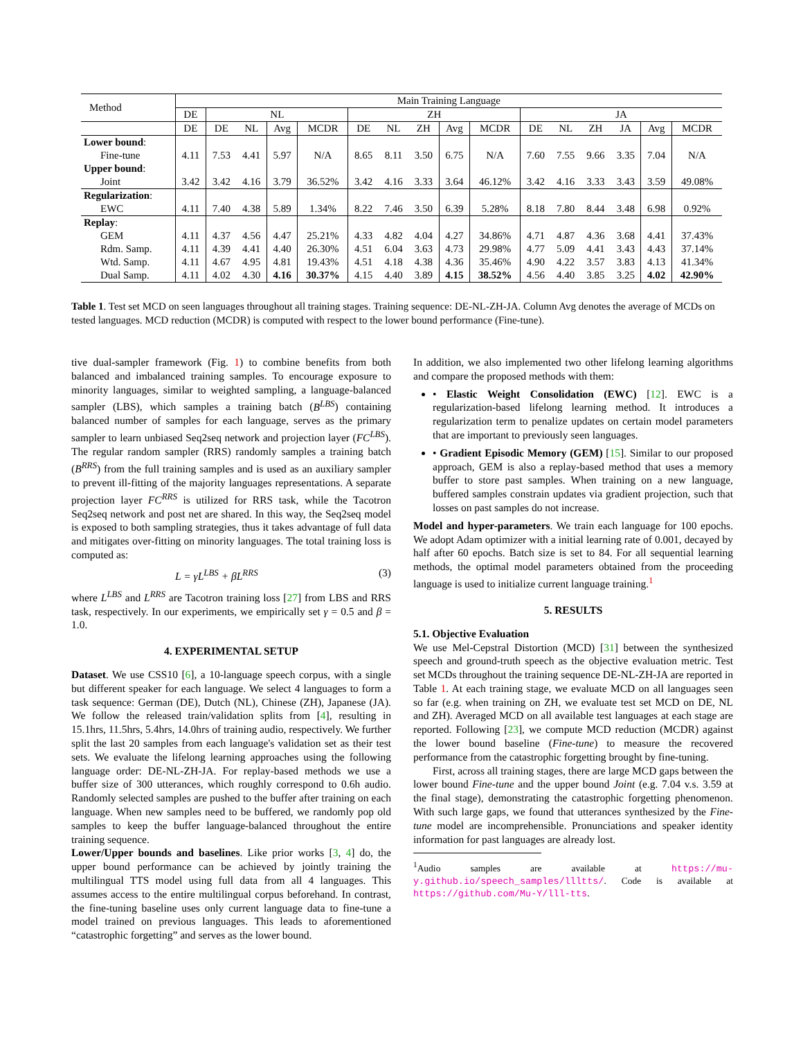| Method | Main Training Language | | | | | | | | | | | | | | | |
| --- | --- | --- | --- | --- | --- | --- | --- | --- | --- | --- | --- | --- | --- | --- | --- | --- |
| | DE | NL | | | | ZH | | | | | JA | | | | | |
| | DE | DE | NL | Avg | MCDR | DE | NL | ZH | Avg | MCDR | DE | NL | ZH | JA | Avg | MCDR |
| Lower bound : | | | | | | | | | | | | | | | | |
| Fine-tune | 4.11 | 7.53 | 4.41 | 5.97 | N/A | 8.65 | 8.11 | 3.50 | 6.75 | N/A | 7.60 | 7.55 | 9.66 | 3.35 | 7.04 | N/A |
| Upper bound : | | | | | | | | | | | | | | | | |
| Joint | 3.42 | 3.42 | 4.16 | 3.79 | 36.52% | 3.42 | 4.16 | 3.33 | 3.64 | 46.12% | 3.42 | 4.16 | 3.33 | 3.43 | 3.59 | 49.08% |
| Regularization : | | | | | | | | | | | | | | | | |
| EWC | 4.11 | 7.40 | 4.38 | 5.89 | 1.34% | 8.22 | 7.46 | 3.50 | 6.39 | 5.28% | 8.18 | 7.80 | 8.44 | 3.48 | 6.98 | 0.92% |
| Replay : | | | | | | | | | | | | | | | | |
| GEM | 4.11 | 4.37 | 4.56 | 4.47 | 25.21% | 4.33 | 4.82 | 4.04 | 4.27 | 34.86% | 4.71 | 4.87 | 4.36 | 3.68 | 4.41 | 37.43% |
| Rdm. Samp. | 4.11 | 4.39 | 4.41 | 4.40 | 26.30% | 4.51 | 6.04 | 3.63 | 4.73 | 29.98% | 4.77 | 5.09 | 4.41 | 3.43 | 4.43 | 37.14% |
| Wtd. Samp. | 4.11 | 4.67 | 4.95 | 4.81 | 19.43% | 4.51 | 4.18 | 4.38 | 4.36 | 35.46% | 4.90 | 4.22 | 3.57 | 3.83 | 4.13 | 41.34% |
| Dual Samp. | 4.11 | 4.02 | 4.30 | 4.16 | 30.37% | 4.15 | 4.40 | 3.89 | 4.15 | 38.52% | 4.56 | 4.40 | 3.85 | 3.25 | 4.02 | 42.90% |
Table 1. Test set MCD on seen languages throughout all training stages. Training sequence: DE-NL-ZH-JA. Column Avg denotes the average of MCDs on tested languages. MCD reduction (MCDR) is computed with respect to the lower bound performance (Fine-tune).
tive dual-sampler framework (Fig. 1) to combine benefits from both balanced and imbalanced training samples. To encourage exposure to minority languages, similar to weighted sampling, a language-balanced sampler (LBS), which samples a training batch (B<sup>LBS</sup>) containing balanced number of samples for each language, serves as the primary sampler to learn unbiased Seq2seq network and projection layer (FC<sup>LBS</sup>). The regular random sampler (RRS) randomly samples a training batch (B<sup>RRS</sup>) from the full training samples and is used as an auxiliary sampler to prevent ill-fitting of the majority languages representations. A separate projection layer FC<sup>RRS</sup> is utilized for RRS task, while the Tacotron Seq2seq network and post net are shared. In this way, the Seq2seq model is exposed to both sampling strategies, thus it takes advantage of full data and mitigates over-fitting on minority languages. The total training loss is computed as:
L = γL<sup>LBS</sup> + βL<sup>RRS</sup> (3)
where L<sup>LBS</sup> and L<sup>RRS</sup> are Tacotron training loss [27] from LBS and RRS task, respectively. In our experiments, we empirically set γ = 0.5 and β = 1.0.
4. EXPERIMENTAL SETUP
Dataset. We use CSS10 [6], a 10-language speech corpus, with a single but different speaker for each language. We select 4 languages to form a task sequence: German (DE), Dutch (NL), Chinese (ZH), Japanese (JA). We follow the released train/validation splits from [4], resulting in 15.1hrs, 11.5hrs, 5.4hrs, 14.0hrs of training audio, respectively. We further split the last 20 samples from each language's validation set as their test sets. We evaluate the lifelong learning approaches using the following language order: DE-NL-ZH-JA. For replay-based methods we use a buffer size of 300 utterances, which roughly correspond to 0.6h audio. Randomly selected samples are pushed to the buffer after training on each language. When new samples need to be buffered, we randomly pop old samples to keep the buffer language-balanced throughout the entire training sequence.
Lower/Upper bounds and baselines. Like prior works [3, 4] do, the upper bound performance can be achieved by jointly training the multilingual TTS model using full data from all 4 languages. This assumes access to the entire multilingual corpus beforehand. In contrast, the fine-tuning baseline uses only current language data to fine-tune a model trained on previous languages. This leads to aforementioned “catastrophic forgetting” and serves as the lower bound.
In addition, we also implemented two other lifelong learning algorithms and compare the proposed methods with them:
• Elastic Weight Consolidation (EWC) [12]. EWC is a regularization-based lifelong learning method. It introduces a regularization term to penalize updates on certain model parameters that are important to previously seen languages.
• Gradient Episodic Memory (GEM) [15]. Similar to our proposed approach, GEM is also a replay-based method that uses a memory buffer to store past samples. When training on a new language, buffered samples constrain updates via gradient projection, such that losses on past samples do not increase.
Model and hyper-parameters. We train each language for 100 epochs. We adopt Adam optimizer with a initial learning rate of 0.001, decayed by half after 60 epochs. Batch size is set to 84. For all sequential learning methods, the optimal model parameters obtained from the proceeding language is used to initialize current language training.<sup>1</sup>
5. RESULTS
5.1. Objective Evaluation
We use Mel-Cepstral Distortion (MCD) [31] between the synthesized speech and ground-truth speech as the objective evaluation metric. Test set MCDs throughout the training sequence DE-NL-ZH-JA are reported in Table 1. At each training stage, we evaluate MCD on all languages seen so far (e.g. when training on ZH, we evaluate test set MCD on DE, NL and ZH). Averaged MCD on all available test languages at each stage are reported. Following [23], we compute MCD reduction (MCDR) against the lower bound baseline (Fine-tune) to measure the recovered performance from the catastrophic forgetting brought by fine-tuning.
First, across all training stages, there are large MCD gaps between the lower bound Fine-tune and the upper bound Joint (e.g. 7.04 v.s. 3.59 at the final stage), demonstrating the catastrophic forgetting phenomenon. With such large gaps, we found that utterances synthesized by the Fine-tune model are incomprehensible. Pronunciations and speaker identity information for past languages are already lost.
<sup>1</sup> Audio samples are available at https://mu-y.github.io/speech_samples/llltts/. Code is available at https://github.com/Mu-Y/lll-tts.